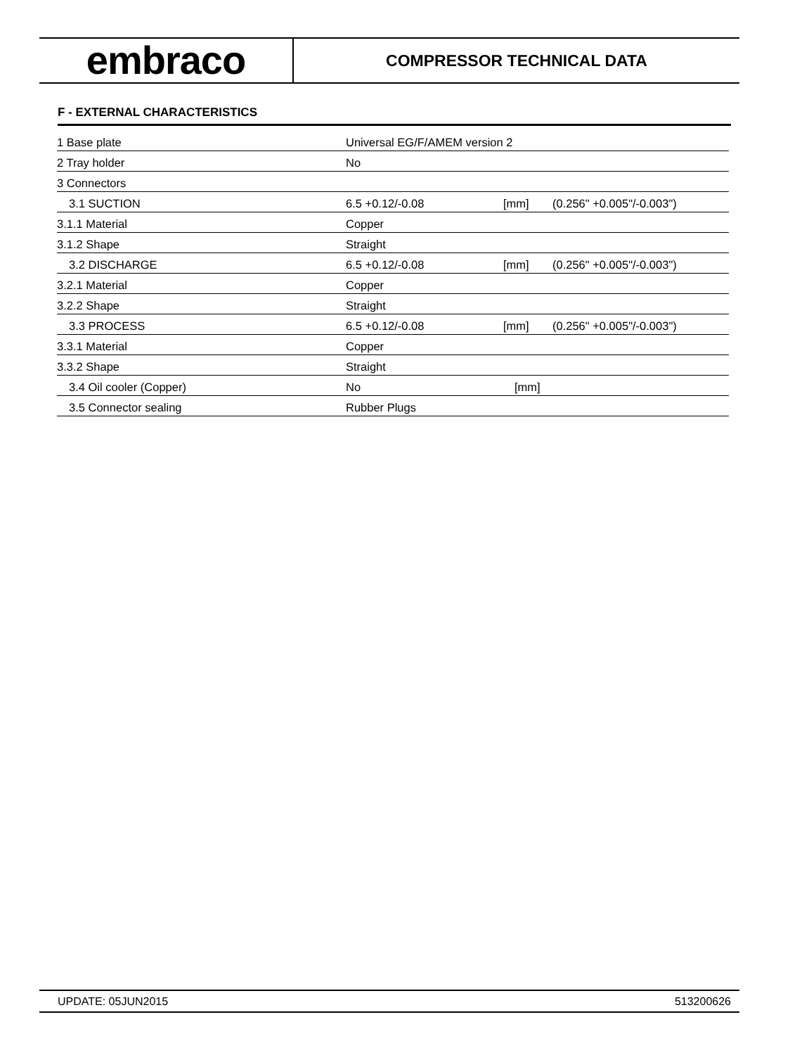embraco
COMPRESSOR TECHNICAL DATA
F - EXTERNAL CHARACTERISTICS
| 1 Base plate | Universal EG/F/AMEM version 2 | | |
| 2 Tray holder | No | | |
| 3 Connectors | | | |
| 3.1 SUCTION | 6.5 +0.12/-0.08 | [mm] | (0.256" +0.005"/-0.003") |
| 3.1.1 Material | Copper | | |
| 3.1.2 Shape | Straight | | |
| 3.2 DISCHARGE | 6.5 +0.12/-0.08 | [mm] | (0.256" +0.005"/-0.003") |
| 3.2.1 Material | Copper | | |
| 3.2.2 Shape | Straight | | |
| 3.3 PROCESS | 6.5 +0.12/-0.08 | [mm] | (0.256" +0.005"/-0.003") |
| 3.3.1 Material | Copper | | |
| 3.3.2 Shape | Straight | | |
| 3.4 Oil cooler (Copper) | No | [mm] | |
| 3.5 Connector sealing | Rubber Plugs | | |
UPDATE: 05JUN2015 513200626